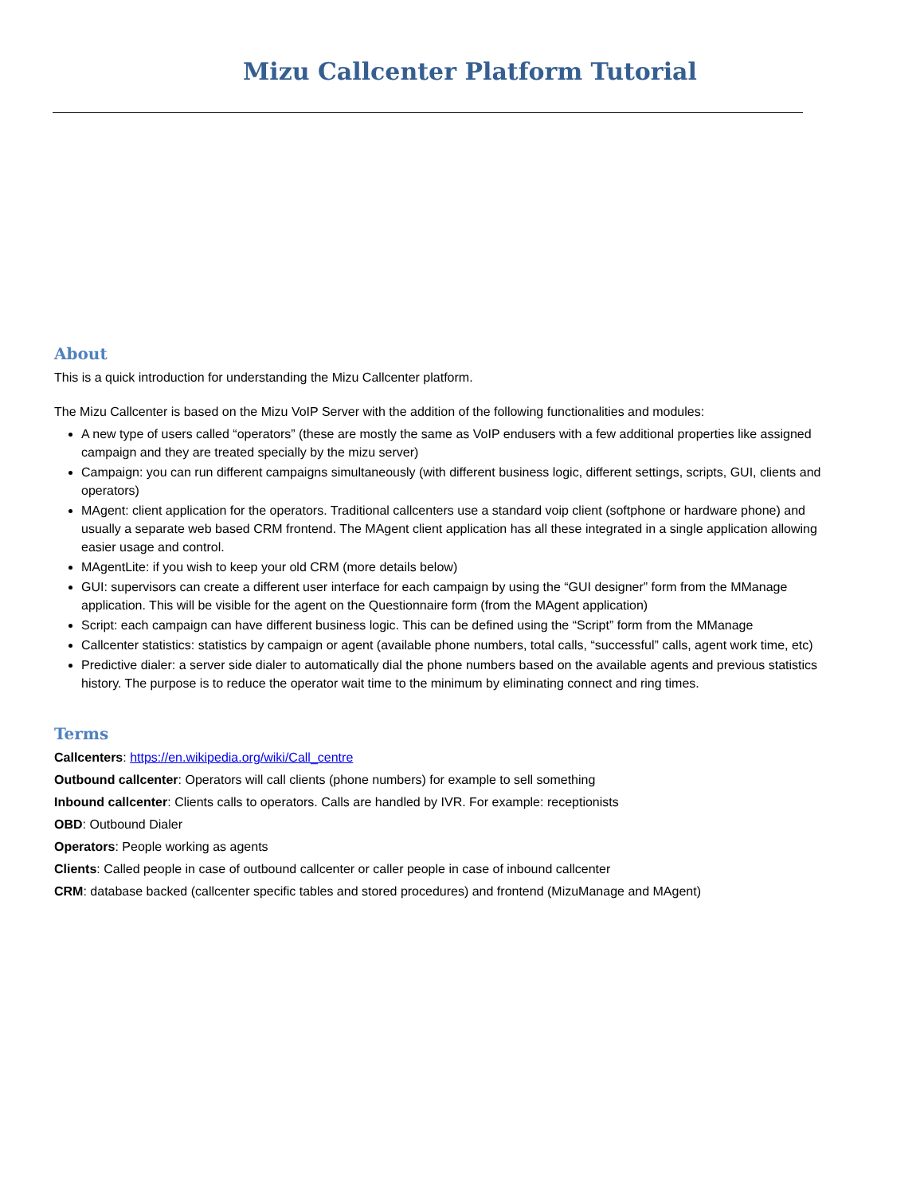Mizu Callcenter Platform Tutorial
About
This is a quick introduction for understanding the Mizu Callcenter platform.
The Mizu Callcenter is based on the Mizu VoIP Server with the addition of the following functionalities and modules:
A new type of users called “operators” (these are mostly the same as VoIP endusers with a few additional properties like assigned campaign and they are treated specially by the mizu server)
Campaign: you can run different campaigns simultaneously (with different business logic, different settings, scripts, GUI, clients and operators)
MAgent: client application for the operators. Traditional callcenters use a standard voip client (softphone or hardware phone) and usually a separate web based CRM frontend. The MAgent client application has all these integrated in a single application allowing easier usage and control.
MAgentLite: if you wish to keep your old CRM (more details below)
GUI: supervisors can create a different user interface for each campaign by using the “GUI designer” form from the MManage application. This will be visible for the agent on the Questionnaire form (from the MAgent application)
Script: each campaign can have different business logic. This can be defined using the “Script” form from the MManage
Callcenter statistics: statistics by campaign or agent (available phone numbers, total calls, “successful” calls, agent work time, etc)
Predictive dialer: a server side dialer to automatically dial the phone numbers based on the available agents and previous statistics history. The purpose is to reduce the operator wait time to the minimum by eliminating connect and ring times.
Terms
Callcenters: https://en.wikipedia.org/wiki/Call_centre
Outbound callcenter: Operators will call clients (phone numbers) for example to sell something
Inbound callcenter: Clients calls to operators. Calls are handled by IVR. For example: receptionists
OBD: Outbound Dialer
Operators: People working as agents
Clients: Called people in case of outbound callcenter or caller people in case of inbound callcenter
CRM: database backed (callcenter specific tables and stored procedures) and frontend (MizuManage and MAgent)